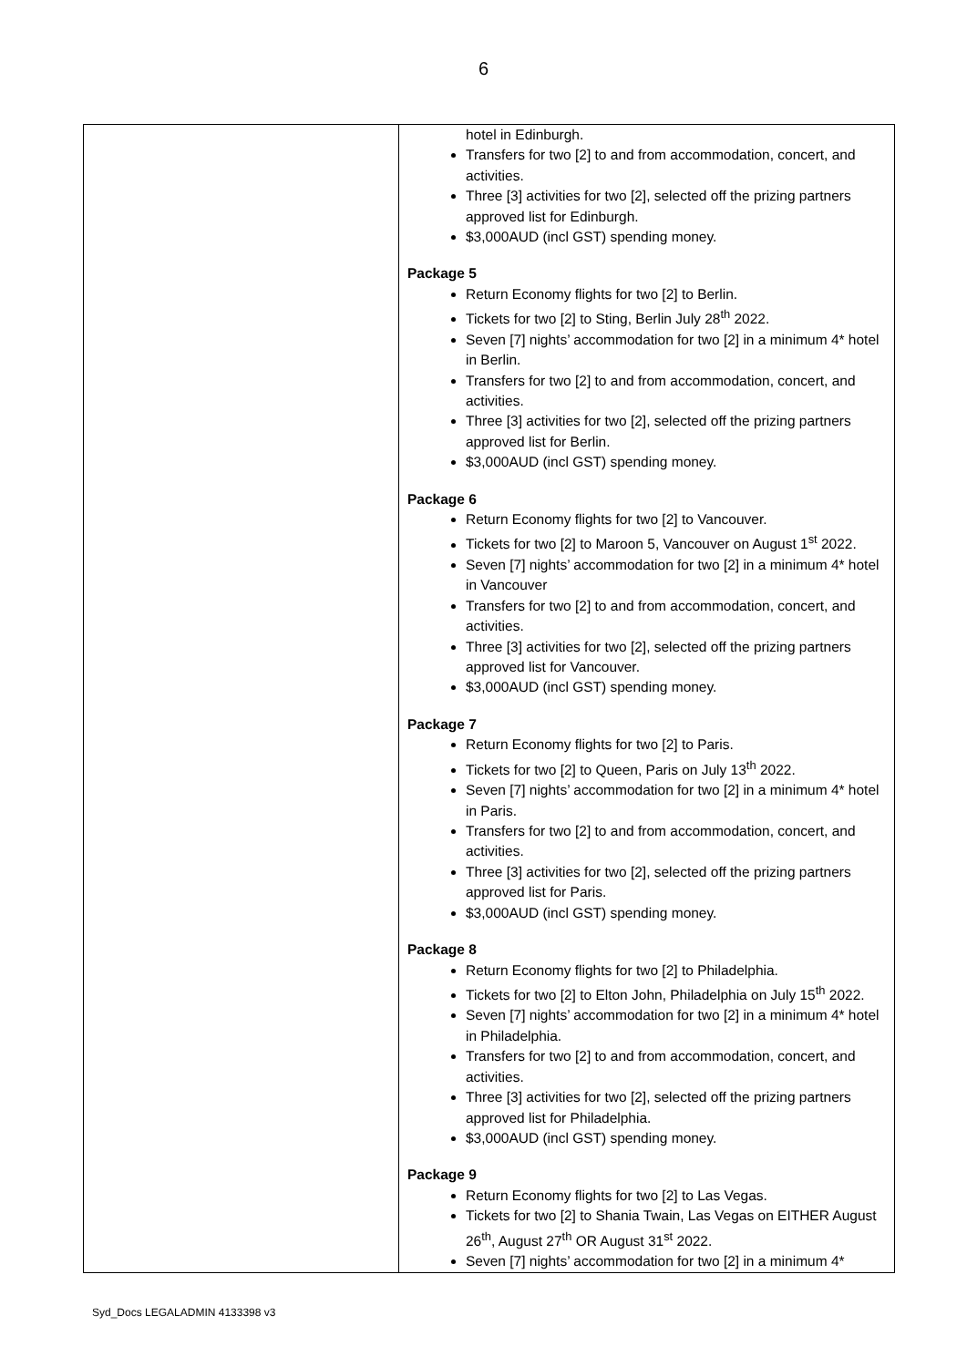6
| | hotel in Edinburgh. Transfers for two [2] to and from accommodation, concert, and activities. Three [3] activities for two [2], selected off the prizing partners approved list for Edinburgh. $3,000AUD (incl GST) spending money. Package 5 Return Economy flights for two [2] to Berlin. Tickets for two [2] to Sting, Berlin July 28<sup>th</sup> 2022. Seven [7] nights’ accommodation for two [2] in a minimum 4* hotel in Berlin. Transfers for two [2] to and from accommodation, concert, and activities. Three [3] activities for two [2], selected off the prizing partners approved list for Berlin. $3,000AUD (incl GST) spending money. Package 6 Return Economy flights for two [2] to Vancouver. Tickets for two [2] to Maroon 5, Vancouver on August 1<sup>st</sup> 2022. Seven [7] nights’ accommodation for two [2] in a minimum 4* hotel in Vancouver Transfers for two [2] to and from accommodation, concert, and activities. Three [3] activities for two [2], selected off the prizing partners approved list for Vancouver. $3,000AUD (incl GST) spending money. Package 7 Return Economy flights for two [2] to Paris. Tickets for two [2] to Queen, Paris on July 13<sup>th</sup> 2022. Seven [7] nights’ accommodation for two [2] in a minimum 4* hotel in Paris. Transfers for two [2] to and from accommodation, concert, and activities. Three [3] activities for two [2], selected off the prizing partners approved list for Paris. $3,000AUD (incl GST) spending money. Package 8 Return Economy flights for two [2] to Philadelphia. Tickets for two [2] to Elton John, Philadelphia on July 15<sup>th</sup> 2022. Seven [7] nights’ accommodation for two [2] in a minimum 4* hotel in Philadelphia. Transfers for two [2] to and from accommodation, concert, and activities. Three [3] activities for two [2], selected off the prizing partners approved list for Philadelphia. $3,000AUD (incl GST) spending money. Package 9 Return Economy flights for two [2] to Las Vegas. Tickets for two [2] to Shania Twain, Las Vegas on EITHER August 26<sup>th</sup>, August 27<sup>th</sup> OR August 31<sup>st</sup> 2022. Seven [7] nights’ accommodation for two [2] in a minimum 4* |
Syd_Docs LEGALADMIN 4133398 v3